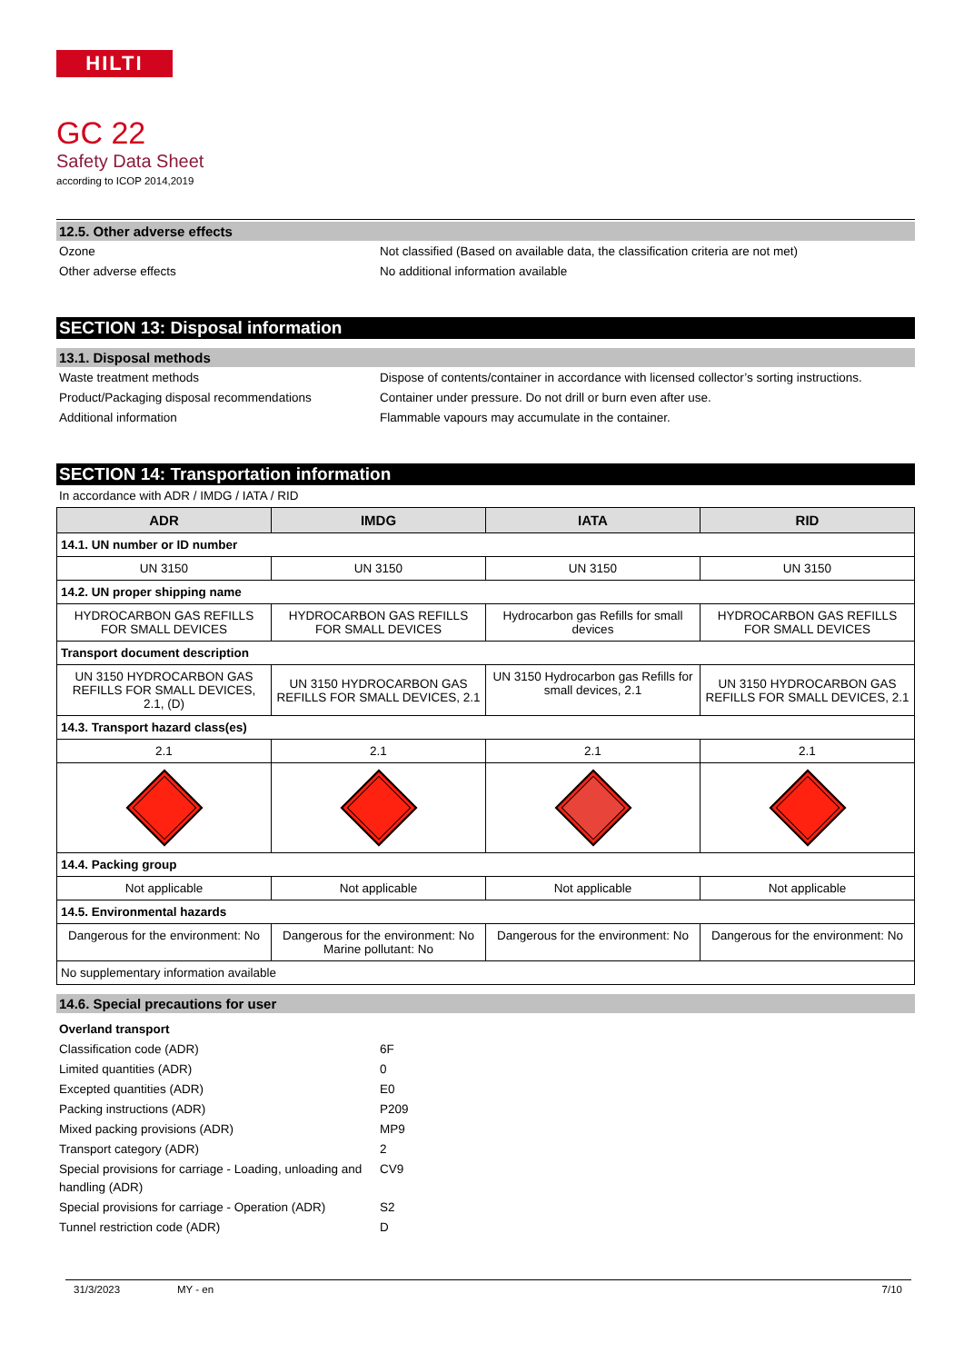HILTI
GC 22
Safety Data Sheet
according to ICOP 2014,2019
12.5. Other adverse effects
Ozone Not classified (Based on available data, the classification criteria are not met)
Other adverse effects No additional information available
SECTION 13: Disposal information
13.1. Disposal methods
Waste treatment methods Dispose of contents/container in accordance with licensed collector’s sorting instructions.
Product/Packaging disposal recommendations Container under pressure. Do not drill or burn even after use.
Additional information Flammable vapours may accumulate in the container.
SECTION 14: Transportation information
In accordance with ADR / IMDG / IATA / RID
| ADR | IMDG | IATA | RID |
| --- | --- | --- | --- |
| 14.1. UN number or ID number | | | |
| UN 3150 | UN 3150 | UN 3150 | UN 3150 |
| 14.2. UN proper shipping name | | | |
| HYDROCARBON GAS REFILLS FOR SMALL DEVICES | HYDROCARBON GAS REFILLS FOR SMALL DEVICES | Hydrocarbon gas Refills for small devices | HYDROCARBON GAS REFILLS FOR SMALL DEVICES |
| Transport document description | | | |
| UN 3150 HYDROCARBON GAS REFILLS FOR SMALL DEVICES, 2.1, (D) | UN 3150 HYDROCARBON GAS REFILLS FOR SMALL DEVICES, 2.1 | UN 3150 Hydrocarbon gas Refills for small devices, 2.1 | UN 3150 HYDROCARBON GAS REFILLS FOR SMALL DEVICES, 2.1 |
| 14.3. Transport hazard class(es) | | | |
| 2.1 | 2.1 | 2.1 | 2.1 |
| 14.4. Packing group | | | |
| Not applicable | Not applicable | Not applicable | Not applicable |
| 14.5. Environmental hazards | | | |
| Dangerous for the environment: No | Dangerous for the environment: No Marine pollutant: No | Dangerous for the environment: No | Dangerous for the environment: No |
| No supplementary information available | | | |
14.6. Special precautions for user
Overland transport
Classification code (ADR) 6F
Limited quantities (ADR) 0
Excepted quantities (ADR) E0
Packing instructions (ADR) P209
Mixed packing provisions (ADR) MP9
Transport category (ADR) 2
Special provisions for carriage - Loading, unloading and handling (ADR)
CV9
Special provisions for carriage - Operation (ADR)
S2
Tunnel restriction code (ADR) D
31/3/2023 MY - en 7/10